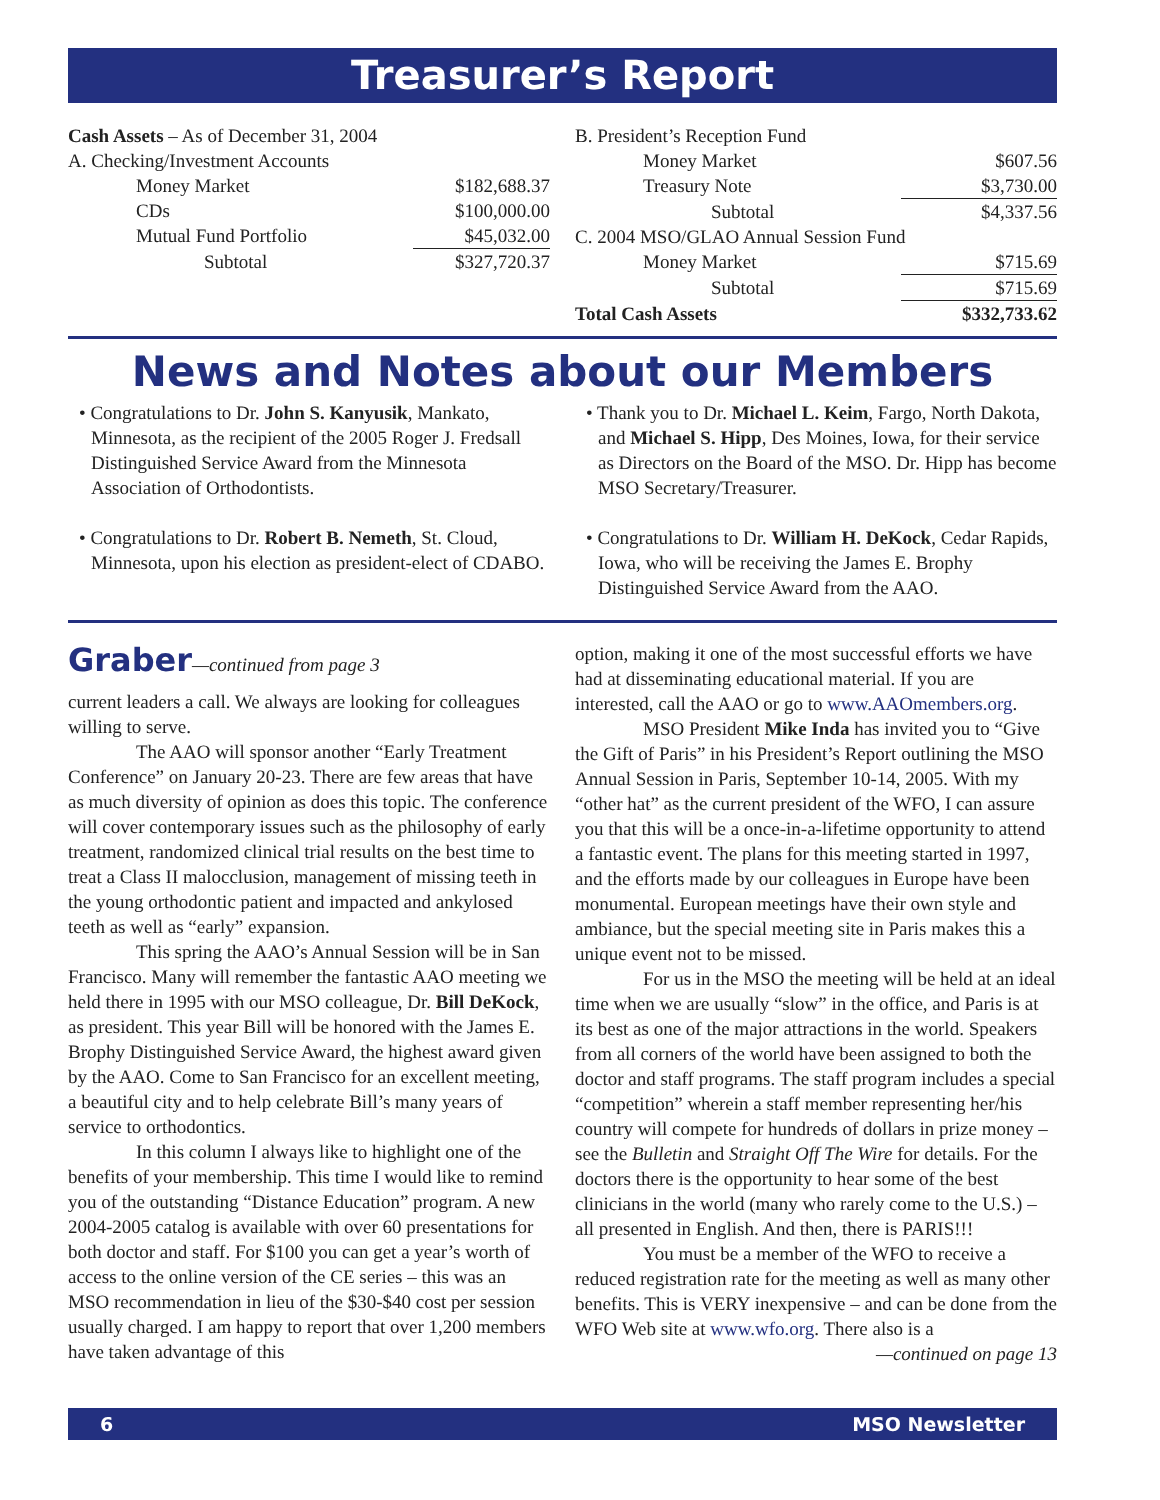Treasurer’s Report
| Cash Assets – As of December 31, 2004 | |
| A. Checking/Investment Accounts | |
| Money Market | $182,688.37 |
| CDs | $100,000.00 |
| Mutual Fund Portfolio | $45,032.00 |
| Subtotal | $327,720.37 |
| B. President’s Reception Fund | |
| Money Market | $607.56 |
| Treasury Note | $3,730.00 |
| Subtotal | $4,337.56 |
| C. 2004 MSO/GLAO Annual Session Fund | |
| Money Market | $715.69 |
| Subtotal | $715.69 |
| Total Cash Assets | $332,733.62 |
News and Notes about our Members
• Congratulations to Dr. John S. Kanyusik, Mankato, Minnesota, as the recipient of the 2005 Roger J. Fredsall Distinguished Service Award from the Minnesota Association of Orthodontists.
• Congratulations to Dr. Robert B. Nemeth, St. Cloud, Minnesota, upon his election as president-elect of CDABO.
• Thank you to Dr. Michael L. Keim, Fargo, North Dakota, and Michael S. Hipp, Des Moines, Iowa, for their service as Directors on the Board of the MSO. Dr. Hipp has become MSO Secretary/Treasurer.
• Congratulations to Dr. William H. DeKock, Cedar Rapids, Iowa, who will be receiving the James E. Brophy Distinguished Service Award from the AAO.
Graber—continued from page 3
current leaders a call. We always are looking for colleagues willing to serve.
The AAO will sponsor another “Early Treatment Conference” on January 20-23. There are few areas that have as much diversity of opinion as does this topic. The conference will cover contemporary issues such as the philosophy of early treatment, randomized clinical trial results on the best time to treat a Class II malocclusion, management of missing teeth in the young orthodontic patient and impacted and ankylosed teeth as well as “early” expansion.
This spring the AAO’s Annual Session will be in San Francisco. Many will remember the fantastic AAO meeting we held there in 1995 with our MSO colleague, Dr. Bill DeKock, as president. This year Bill will be honored with the James E. Brophy Distinguished Service Award, the highest award given by the AAO. Come to San Francisco for an excellent meeting, a beautiful city and to help celebrate Bill’s many years of service to orthodontics.
In this column I always like to highlight one of the benefits of your membership. This time I would like to remind you of the outstanding “Distance Education” program. A new 2004-2005 catalog is available with over 60 presentations for both doctor and staff. For $100 you can get a year’s worth of access to the online version of the CE series – this was an MSO recommendation in lieu of the $30-$40 cost per session usually charged. I am happy to report that over 1,200 members have taken advantage of this
option, making it one of the most successful efforts we have had at disseminating educational material. If you are interested, call the AAO or go to www.AAOmembers.org.
MSO President Mike Inda has invited you to “Give the Gift of Paris” in his President’s Report outlining the MSO Annual Session in Paris, September 10-14, 2005. With my “other hat” as the current president of the WFO, I can assure you that this will be a once-in-a-lifetime opportunity to attend a fantastic event. The plans for this meeting started in 1997, and the efforts made by our colleagues in Europe have been monumental. European meetings have their own style and ambiance, but the special meeting site in Paris makes this a unique event not to be missed.
For us in the MSO the meeting will be held at an ideal time when we are usually “slow” in the office, and Paris is at its best as one of the major attractions in the world. Speakers from all corners of the world have been assigned to both the doctor and staff programs. The staff program includes a special “competition” wherein a staff member representing her/his country will compete for hundreds of dollars in prize money – see the Bulletin and Straight Off The Wire for details. For the doctors there is the opportunity to hear some of the best clinicians in the world (many who rarely come to the U.S.) – all presented in English. And then, there is PARIS!!!
You must be a member of the WFO to receive a reduced registration rate for the meeting as well as many other benefits. This is VERY inexpensive – and can be done from the WFO Web site at www.wfo.org. There also is a
—continued on page 13
6 MSO Newsletter